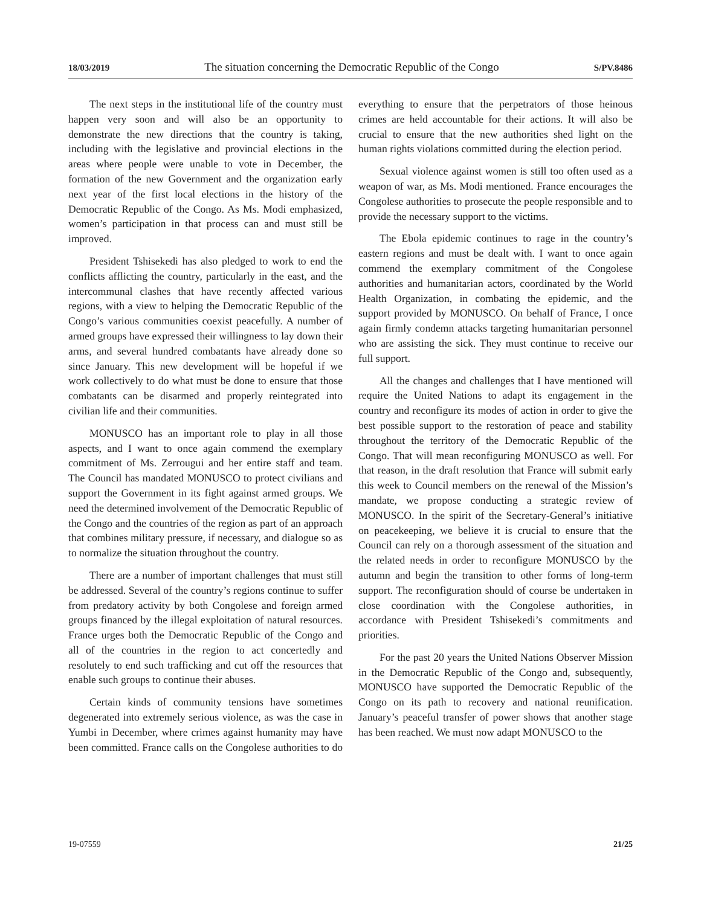18/03/2019 The situation concerning the Democratic Republic of the Congo S/PV.8486
The next steps in the institutional life of the country must happen very soon and will also be an opportunity to demonstrate the new directions that the country is taking, including with the legislative and provincial elections in the areas where people were unable to vote in December, the formation of the new Government and the organization early next year of the first local elections in the history of the Democratic Republic of the Congo. As Ms. Modi emphasized, women’s participation in that process can and must still be improved.
President Tshisekedi has also pledged to work to end the conflicts afflicting the country, particularly in the east, and the intercommunal clashes that have recently affected various regions, with a view to helping the Democratic Republic of the Congo’s various communities coexist peacefully. A number of armed groups have expressed their willingness to lay down their arms, and several hundred combatants have already done so since January. This new development will be hopeful if we work collectively to do what must be done to ensure that those combatants can be disarmed and properly reintegrated into civilian life and their communities.
MONUSCO has an important role to play in all those aspects, and I want to once again commend the exemplary commitment of Ms. Zerrougui and her entire staff and team. The Council has mandated MONUSCO to protect civilians and support the Government in its fight against armed groups. We need the determined involvement of the Democratic Republic of the Congo and the countries of the region as part of an approach that combines military pressure, if necessary, and dialogue so as to normalize the situation throughout the country.
There are a number of important challenges that must still be addressed. Several of the country’s regions continue to suffer from predatory activity by both Congolese and foreign armed groups financed by the illegal exploitation of natural resources. France urges both the Democratic Republic of the Congo and all of the countries in the region to act concertedly and resolutely to end such trafficking and cut off the resources that enable such groups to continue their abuses.
Certain kinds of community tensions have sometimes degenerated into extremely serious violence, as was the case in Yumbi in December, where crimes against humanity may have been committed. France calls on the Congolese authorities to do everything to ensure that the perpetrators of those heinous crimes are held accountable for their actions. It will also be crucial to ensure that the new authorities shed light on the human rights violations committed during the election period.
Sexual violence against women is still too often used as a weapon of war, as Ms. Modi mentioned. France encourages the Congolese authorities to prosecute the people responsible and to provide the necessary support to the victims.
The Ebola epidemic continues to rage in the country’s eastern regions and must be dealt with. I want to once again commend the exemplary commitment of the Congolese authorities and humanitarian actors, coordinated by the World Health Organization, in combating the epidemic, and the support provided by MONUSCO. On behalf of France, I once again firmly condemn attacks targeting humanitarian personnel who are assisting the sick. They must continue to receive our full support.
All the changes and challenges that I have mentioned will require the United Nations to adapt its engagement in the country and reconfigure its modes of action in order to give the best possible support to the restoration of peace and stability throughout the territory of the Democratic Republic of the Congo. That will mean reconfiguring MONUSCO as well. For that reason, in the draft resolution that France will submit early this week to Council members on the renewal of the Mission’s mandate, we propose conducting a strategic review of MONUSCO. In the spirit of the Secretary-General’s initiative on peacekeeping, we believe it is crucial to ensure that the Council can rely on a thorough assessment of the situation and the related needs in order to reconfigure MONUSCO by the autumn and begin the transition to other forms of long-term support. The reconfiguration should of course be undertaken in close coordination with the Congolese authorities, in accordance with President Tshisekedi’s commitments and priorities.
For the past 20 years the United Nations Observer Mission in the Democratic Republic of the Congo and, subsequently, MONUSCO have supported the Democratic Republic of the Congo on its path to recovery and national reunification. January’s peaceful transfer of power shows that another stage has been reached. We must now adapt MONUSCO to the
19-07559 21/25